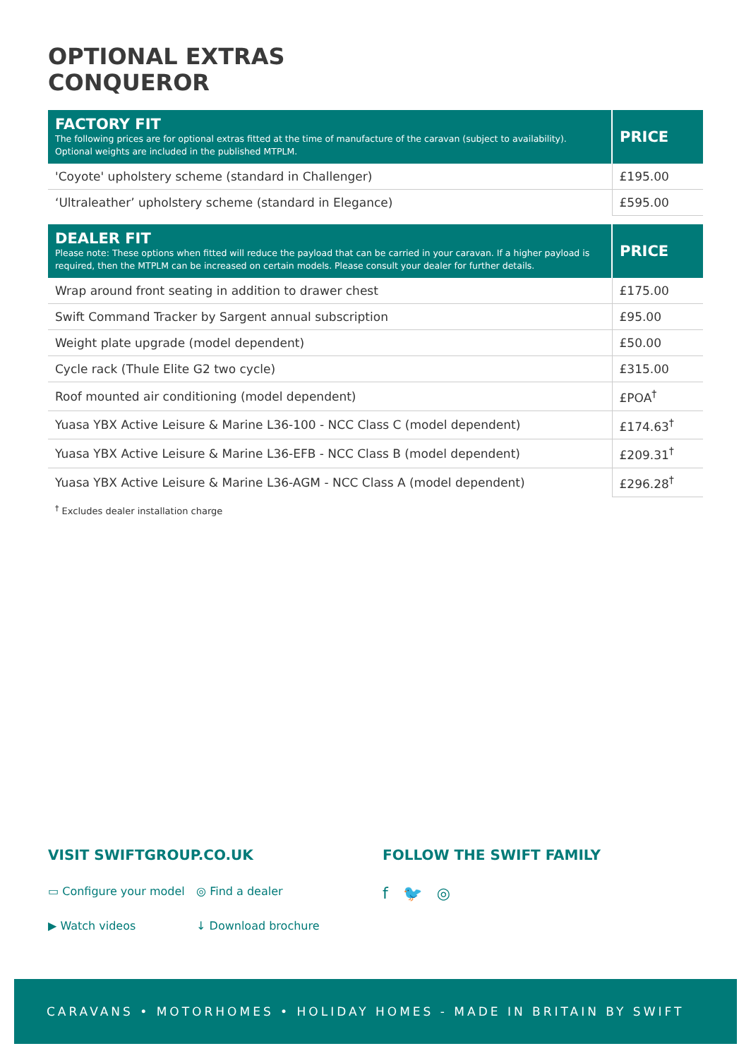OPTIONAL EXTRAS
CONQUEROR
| FACTORY FIT The following prices are for optional extras fitted at the time of manufacture of the caravan (subject to availability). Optional weights are included in the published MTPLM. | PRICE |
| --- | --- |
| 'Coyote' upholstery scheme (standard in Challenger) | £195.00 |
| ‘Ultraleather’ upholstery scheme (standard in Elegance) | £595.00 |
| DEALER FIT Please note: These options when fitted will reduce the payload that can be carried in your caravan. If a higher payload is required, then the MTPLM can be increased on certain models. Please consult your dealer for further details. | PRICE |
| --- | --- |
| Wrap around front seating in addition to drawer chest | £175.00 |
| Swift Command Tracker by Sargent annual subscription | £95.00 |
| Weight plate upgrade (model dependent) | £50.00 |
| Cycle rack (Thule Elite G2 two cycle) | £315.00 |
| Roof mounted air conditioning (model dependent) | £POA<sup>†</sup> |
| Yuasa YBX Active Leisure & Marine L36-100 - NCC Class C (model dependent) | £174.63<sup>†</sup> |
| Yuasa YBX Active Leisure & Marine L36-EFB - NCC Class B (model dependent) | £209.31<sup>†</sup> |
| Yuasa YBX Active Leisure & Marine L36-AGM - NCC Class A (model dependent) | £296.28<sup>†</sup> |
<sup>†</sup> Excludes dealer installation charge
VISIT SWIFTGROUP.CO.UK
▭ Configure your model ◎ Find a dealer
▶ Watch videos ↓ Download brochure
FOLLOW THE SWIFT FAMILY
f 🐦 ◎
CARAVANS • MOTORHOMES • HOLIDAY HOMES - MADE IN BRITAIN BY SWIFT